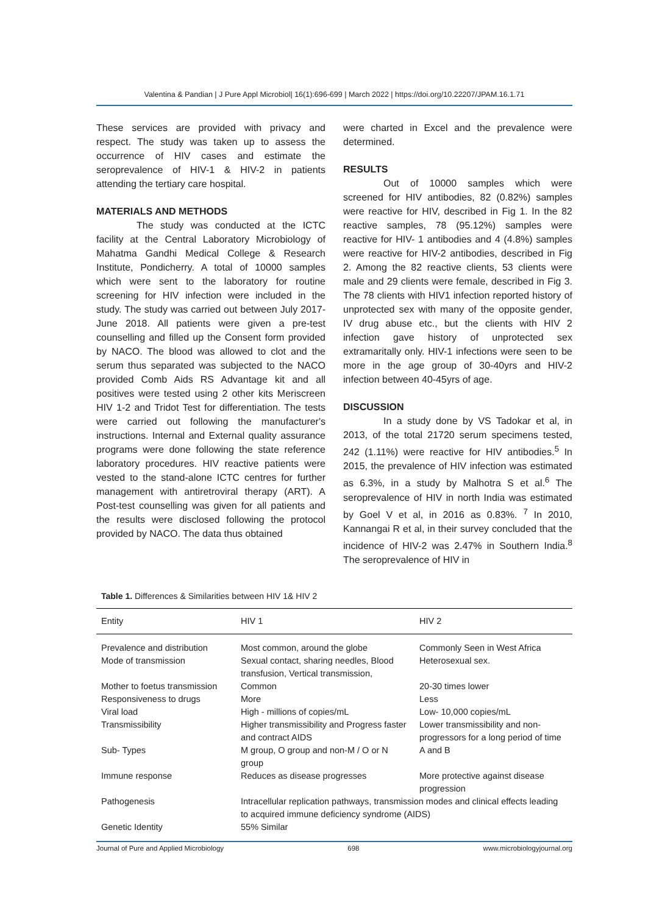Valentina & Pandian | J Pure Appl Microbiol| 16(1):696-699 | March 2022 | https://doi.org/10.22207/JPAM.16.1.71
These services are provided with privacy and respect. The study was taken up to assess the occurrence of HIV cases and estimate the seroprevalence of HIV-1 & HIV-2 in patients attending the tertiary care hospital.
MATERIALS AND METHODS
The study was conducted at the ICTC facility at the Central Laboratory Microbiology of Mahatma Gandhi Medical College & Research Institute, Pondicherry. A total of 10000 samples which were sent to the laboratory for routine screening for HIV infection were included in the study. The study was carried out between July 2017-June 2018. All patients were given a pre-test counselling and filled up the Consent form provided by NACO. The blood was allowed to clot and the serum thus separated was subjected to the NACO provided Comb Aids RS Advantage kit and all positives were tested using 2 other kits Meriscreen HIV 1-2 and Tridot Test for differentiation. The tests were carried out following the manufacturer's instructions. Internal and External quality assurance programs were done following the state reference laboratory procedures. HIV reactive patients were vested to the stand-alone ICTC centres for further management with antiretroviral therapy (ART). A Post-test counselling was given for all patients and the results were disclosed following the protocol provided by NACO. The data thus obtained
were charted in Excel and the prevalence were determined.
RESULTS
Out of 10000 samples which were screened for HIV antibodies, 82 (0.82%) samples were reactive for HIV, described in Fig 1. In the 82 reactive samples, 78 (95.12%) samples were reactive for HIV- 1 antibodies and 4 (4.8%) samples were reactive for HIV-2 antibodies, described in Fig 2. Among the 82 reactive clients, 53 clients were male and 29 clients were female, described in Fig 3. The 78 clients with HIV1 infection reported history of unprotected sex with many of the opposite gender, IV drug abuse etc., but the clients with HIV 2 infection gave history of unprotected sex extramaritally only. HIV-1 infections were seen to be more in the age group of 30-40yrs and HIV-2 infection between 40-45yrs of age.
DISCUSSION
In a study done by VS Tadokar et al, in 2013, of the total 21720 serum specimens tested, 242 (1.11%) were reactive for HIV antibodies.<sup>5</sup> In 2015, the prevalence of HIV infection was estimated as 6.3%, in a study by Malhotra S et al.<sup>6</sup> The seroprevalence of HIV in north India was estimated by Goel V et al, in 2016 as 0.83%. <sup>7</sup> In 2010, Kannangai R et al, in their survey concluded that the incidence of HIV-2 was 2.47% in Southern India.<sup>8</sup> The seroprevalence of HIV in
Table 1. Differences & Similarities between HIV 1& HIV 2
| Entity | HIV 1 | HIV 2 |
| --- | --- | --- |
| Prevalence and distribution | Most common, around the globe | Commonly Seen in West Africa |
| Mode of transmission | Sexual contact, sharing needles, Blood transfusion, Vertical transmission, | Heterosexual sex. |
| Mother to foetus transmission | Common | 20-30 times lower |
| Responsiveness to drugs | More | Less |
| Viral load | High - millions of copies/mL | Low- 10,000 copies/mL |
| Transmissibility | Higher transmissibility and Progress faster and contract AIDS | Lower transmissibility and non-progressors for a long period of time |
| Sub- Types | M group, O group and non-M / O or N group | A and B |
| Immune response | Reduces as disease progresses | More protective against disease progression |
| Pathogenesis | Intracellular replication pathways, transmission modes and clinical effects leading to acquired immune deficiency syndrome (AIDS) | |
| Genetic Identity | 55% Similar | |
Journal of Pure and Applied Microbiology 698 www.microbiologyjournal.org